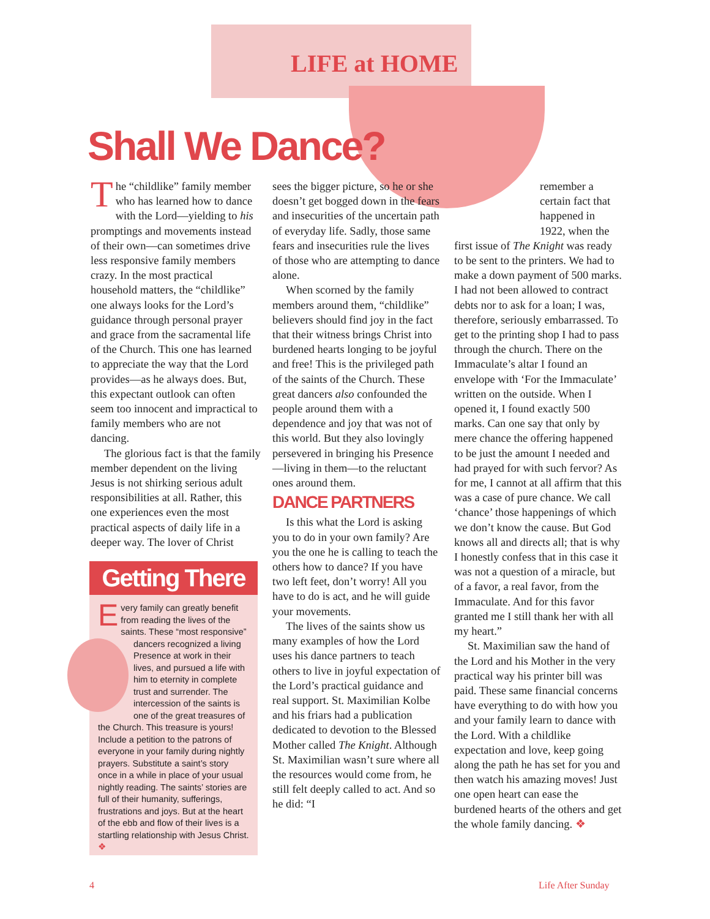LIFE at HOME
Shall We Dance?
The “childlike” family member who has learned how to dance with the Lord—yielding to his promptings and movements instead of their own—can sometimes drive less responsive family members crazy. In the most practical household matters, the “childlike” one always looks for the Lord’s guidance through personal prayer and grace from the sacramental life of the Church. This one has learned to appreciate the way that the Lord provides—as he always does. But, this expectant outlook can often seem too innocent and impractical to family members who are not dancing.
The glorious fact is that the family member dependent on the living Jesus is not shirking serious adult responsibilities at all. Rather, this one experiences even the most practical aspects of daily life in a deeper way. The lover of Christ
Getting There
Every family can greatly benefit from reading the lives of the saints. These “most responsive” dancers recognized a living Presence at work in their lives, and pursued a life with him to eternity in complete trust and surrender. The intercession of the saints is one of the great treasures of the Church. This treasure is yours! Include a petition to the patrons of everyone in your family during nightly prayers. Substitute a saint’s story once in a while in place of your usual nightly reading. The saints’ stories are full of their humanity, sufferings, frustrations and joys. But at the heart of the ebb and flow of their lives is a startling relationship with Jesus Christ. ❖
sees the bigger picture, so he or she doesn’t get bogged down in the fears and insecurities of the uncertain path of everyday life. Sadly, those same fears and insecurities rule the lives of those who are attempting to dance alone.
When scorned by the family members around them, “childlike” believers should find joy in the fact that their witness brings Christ into burdened hearts longing to be joyful and free! This is the privileged path of the saints of the Church. These great dancers also confounded the people around them with a dependence and joy that was not of this world. But they also lovingly persevered in bringing his Presence—living in them—to the reluctant ones around them.
DANCE PARTNERS
Is this what the Lord is asking you to do in your own family? Are you the one he is calling to teach the others how to dance? If you have two left feet, don’t worry! All you have to do is act, and he will guide your movements.
The lives of the saints show us many examples of how the Lord uses his dance partners to teach others to live in joyful expectation of the Lord’s practical guidance and real support. St. Maximilian Kolbe and his friars had a publication dedicated to devotion to the Blessed Mother called The Knight. Although St. Maximilian wasn’t sure where all the resources would come from, he still felt deeply called to act. And so he did: “I
remember a certain fact that happened in 1922, when the
first issue of The Knight was ready to be sent to the printers. We had to make a down payment of 500 marks. I had not been allowed to contract debts nor to ask for a loan; I was, therefore, seriously embarrassed. To get to the printing shop I had to pass through the church. There on the Immaculate’s altar I found an envelope with ‘For the Immaculate’ written on the outside. When I opened it, I found exactly 500 marks. Can one say that only by mere chance the offering happened to be just the amount I needed and had prayed for with such fervor? As for me, I cannot at all affirm that this was a case of pure chance. We call ‘chance’ those happenings of which we don’t know the cause. But God knows all and directs all; that is why I honestly confess that in this case it was not a question of a miracle, but of a favor, a real favor, from the Immaculate. And for this favor granted me I still thank her with all my heart.”
St. Maximilian saw the hand of the Lord and his Mother in the very practical way his printer bill was paid. These same financial concerns have everything to do with how you and your family learn to dance with the Lord. With a childlike expectation and love, keep going along the path he has set for you and then watch his amazing moves! Just one open heart can ease the burdened hearts of the others and get the whole family dancing. ❖
4 Life After Sunday